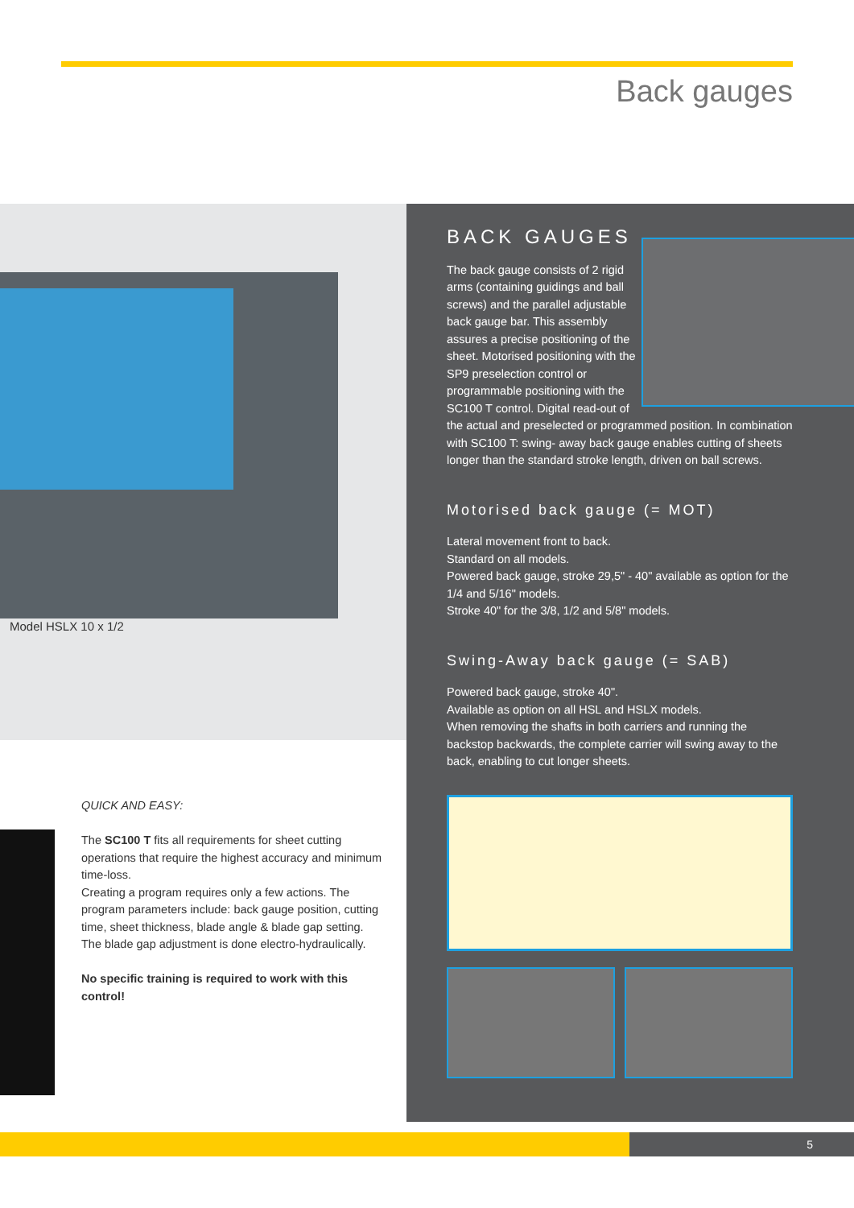Back gauges
Model HSLX 10 x 1/2
BACK GAUGES
The back gauge consists of 2 rigid arms (containing guidings and ball screws) and the parallel adjustable back gauge bar. This assembly assures a precise positioning of the sheet. Motorised positioning with the SP9 preselection control or programmable positioning with the SC100 T control. Digital read-out of the actual and preselected or programmed position. In combination with SC100 T: swing- away back gauge enables cutting of sheets longer than the standard stroke length, driven on ball screws.
Motorised back gauge (= MOT)
Lateral movement front to back.
Standard on all models.
Powered back gauge, stroke 29,5" - 40" available as option for the 1/4 and 5/16" models.
Stroke 40" for the 3/8, 1/2 and 5/8" models.
Swing-Away back gauge (= SAB)
Powered back gauge, stroke 40".
Available as option on all HSL and HSLX models.
When removing the shafts in both carriers and running the backstop backwards, the complete carrier will swing away to the back, enabling to cut longer sheets.
QUICK AND EASY:
The SC100 T fits all requirements for sheet cutting operations that require the highest accuracy and minimum time-loss.
Creating a program requires only a few actions. The program parameters include: back gauge position, cutting time, sheet thickness, blade angle & blade gap setting.
The blade gap adjustment is done electro-hydraulically.
No specific training is required to work with this control!
5